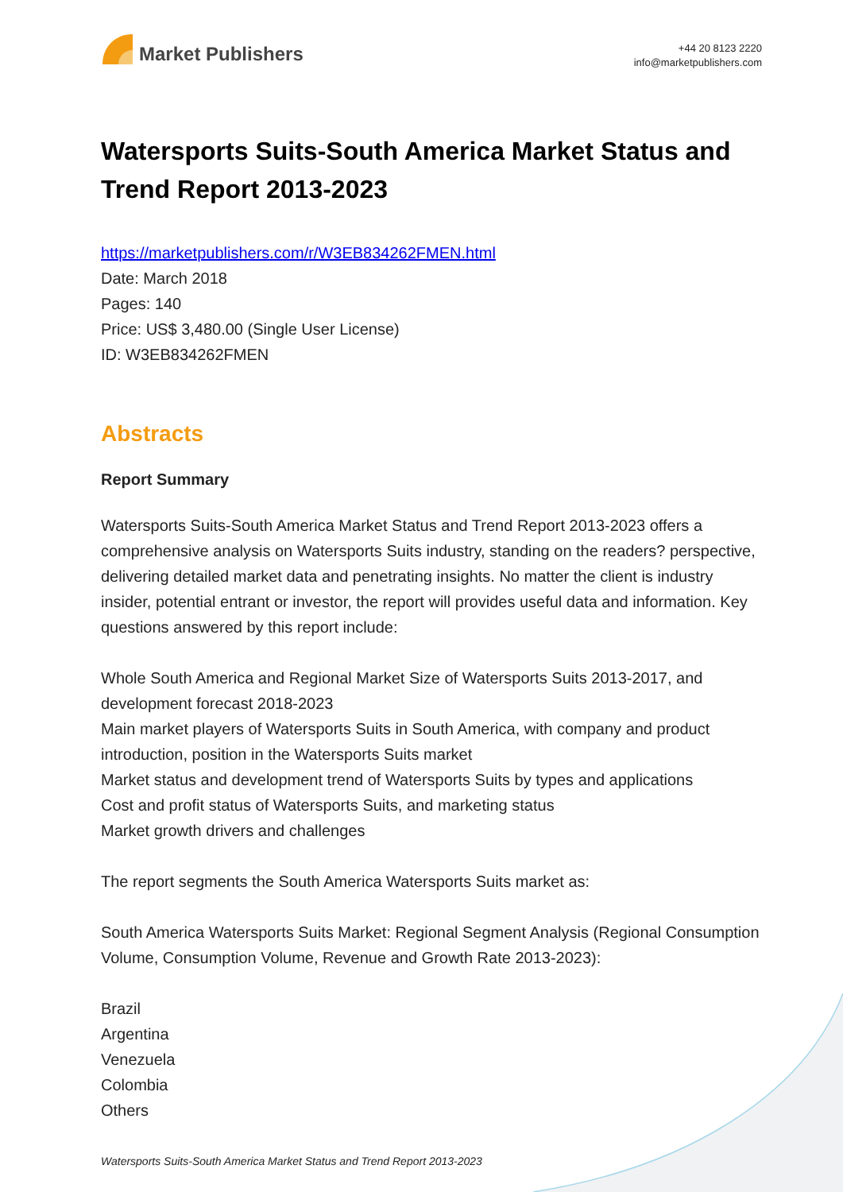Market Publishers
+44 20 8123 2220
info@marketpublishers.com
Watersports Suits-South America Market Status and Trend Report 2013-2023
https://marketpublishers.com/r/W3EB834262FMEN.html
Date: March 2018
Pages: 140
Price: US$ 3,480.00 (Single User License)
ID: W3EB834262FMEN
Abstracts
Report Summary
Watersports Suits-South America Market Status and Trend Report 2013-2023 offers a comprehensive analysis on Watersports Suits industry, standing on the readers? perspective, delivering detailed market data and penetrating insights. No matter the client is industry insider, potential entrant or investor, the report will provides useful data and information. Key questions answered by this report include:
Whole South America and Regional Market Size of Watersports Suits 2013-2017, and development forecast 2018-2023
Main market players of Watersports Suits in South America, with company and product introduction, position in the Watersports Suits market
Market status and development trend of Watersports Suits by types and applications
Cost and profit status of Watersports Suits, and marketing status
Market growth drivers and challenges
The report segments the South America Watersports Suits market as:
South America Watersports Suits Market: Regional Segment Analysis (Regional Consumption Volume, Consumption Volume, Revenue and Growth Rate 2013-2023):
Brazil
Argentina
Venezuela
Colombia
Others
Watersports Suits-South America Market Status and Trend Report 2013-2023